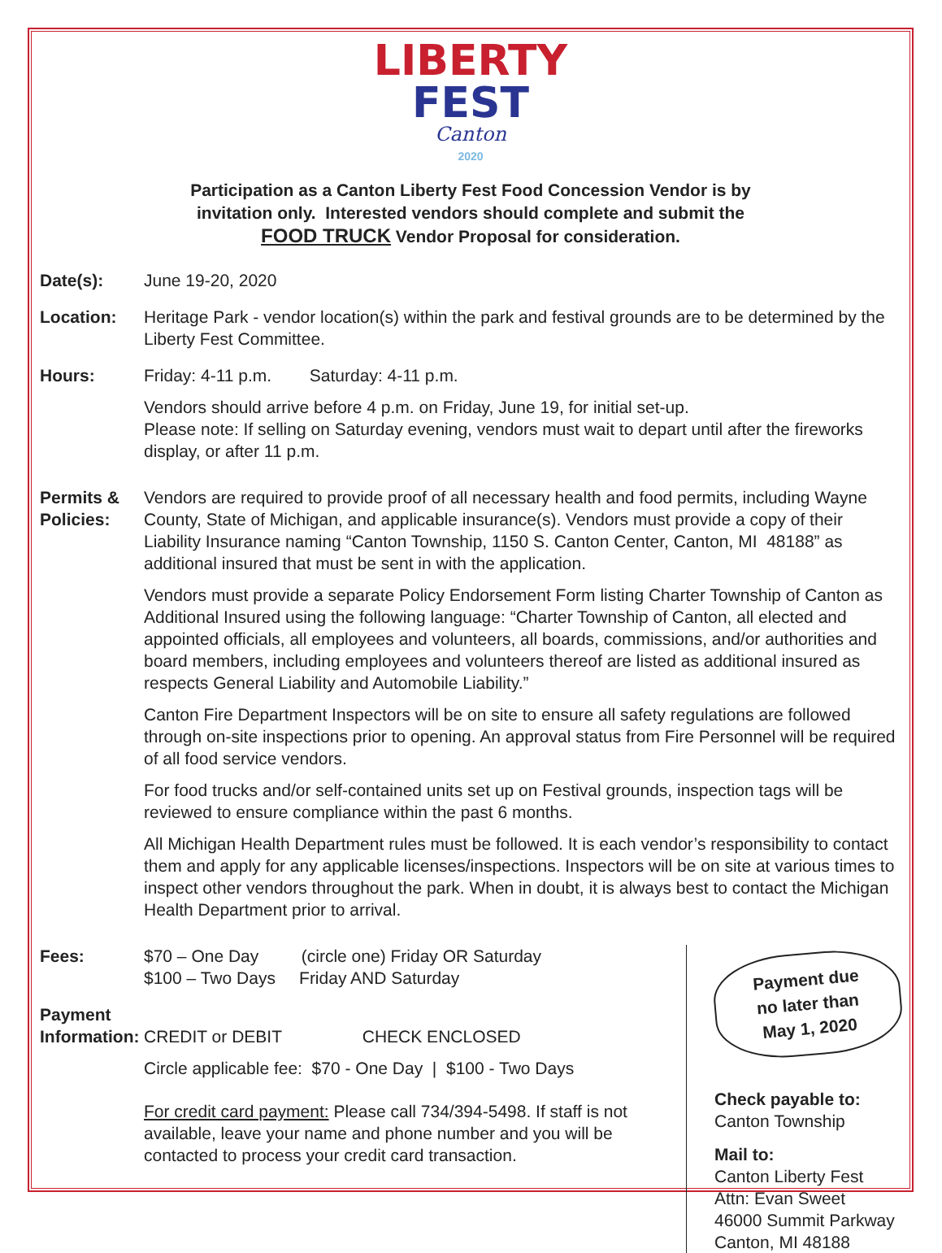LIBERTY
FEST
Canton
2020
Participation as a Canton Liberty Fest Food Concession Vendor is by
invitation only. Interested vendors should complete and submit the
FOOD TRUCK Vendor Proposal for consideration.
Date(s): June 19-20, 2020
Location: Heritage Park - vendor location(s) within the park and festival grounds are to be determined by the Liberty Fest Committee.
Hours: Friday: 4-11 p.m. Saturday: 4-11 p.m.
Vendors should arrive before 4 p.m. on Friday, June 19, for initial set-up.
Please note: If selling on Saturday evening, vendors must wait to depart until after the fireworks display, or after 11 p.m.
Permits &
Policies:
Vendors are required to provide proof of all necessary health and food permits, including Wayne County, State of Michigan, and applicable insurance(s). Vendors must provide a copy of their Liability Insurance naming “Canton Township, 1150 S. Canton Center, Canton, MI 48188” as additional insured that must be sent in with the application.
Vendors must provide a separate Policy Endorsement Form listing Charter Township of Canton as Additional Insured using the following language: “Charter Township of Canton, all elected and appointed officials, all employees and volunteers, all boards, commissions, and/or authorities and board members, including employees and volunteers thereof are listed as additional insured as respects General Liability and Automobile Liability.”
Canton Fire Department Inspectors will be on site to ensure all safety regulations are followed through on-site inspections prior to opening. An approval status from Fire Personnel will be required of all food service vendors.
For food trucks and/or self-contained units set up on Festival grounds, inspection tags will be reviewed to ensure compliance within the past 6 months.
All Michigan Health Department rules must be followed. It is each vendor’s responsibility to contact them and apply for any applicable licenses/inspections. Inspectors will be on site at various times to inspect other vendors throughout the park. When in doubt, it is always best to contact the Michigan Health Department prior to arrival.
Fees: $70 – One Day (circle one) Friday OR Saturday
$100 – Two Days Friday AND Saturday
Payment
Information:
CREDIT or DEBIT CHECK ENCLOSED
Circle applicable fee: $70 - One Day | $100 - Two Days
For credit card payment: Please call 734/394-5498. If staff is not available, leave your name and phone number and you will be contacted to process your credit card transaction.
Payment due
no later than
May 1, 2020
Check payable to:
Canton Township
Mail to:
Canton Liberty Fest
Attn: Evan Sweet
46000 Summit Parkway
Canton, MI 48188